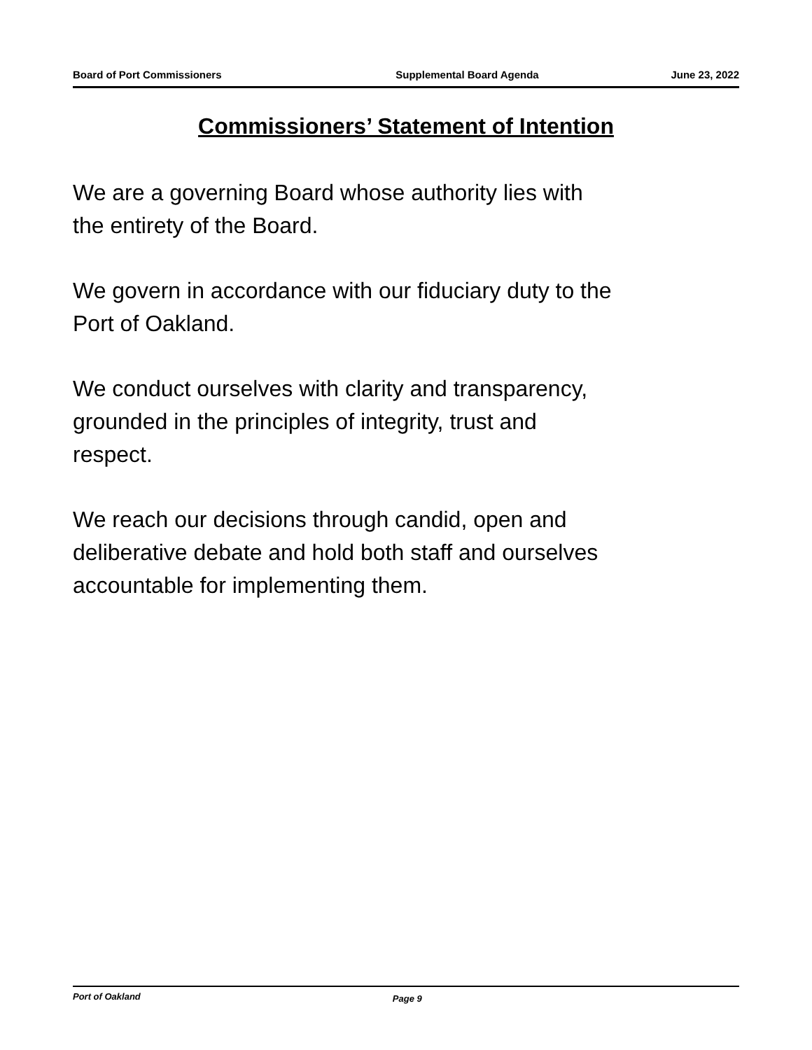Board of Port Commissioners Supplemental Board Agenda June 23, 2022
Commissioners’ Statement of Intention
We are a governing Board whose authority lies with
the entirety of the Board.
We govern in accordance with our fiduciary duty to the
Port of Oakland.
We conduct ourselves with clarity and transparency,
grounded in the principles of integrity, trust and
respect.
We reach our decisions through candid, open and
deliberative debate and hold both staff and ourselves
accountable for implementing them.
Port of Oakland Page 9